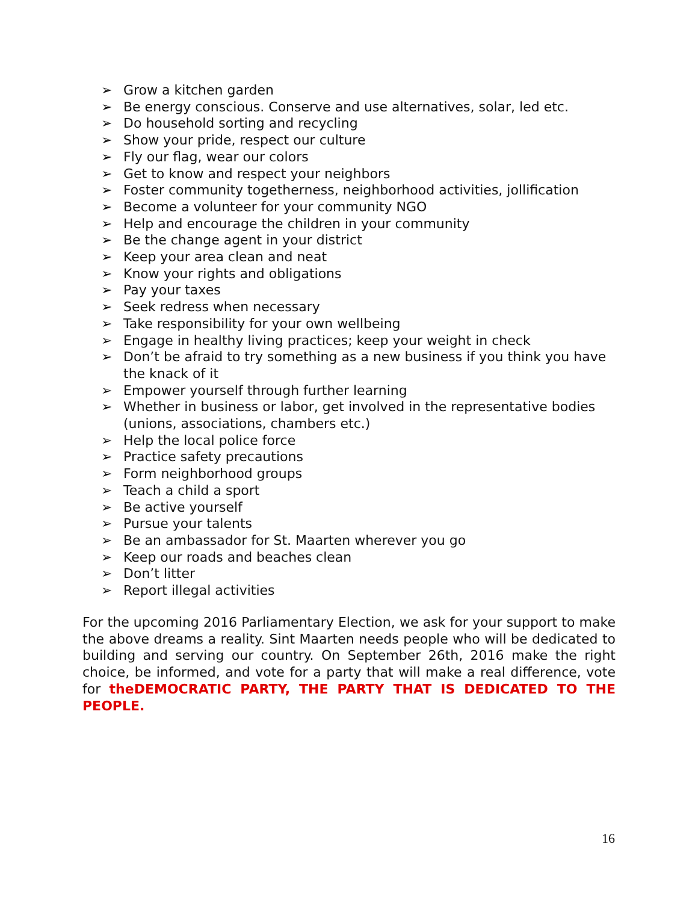➢ Grow a kitchen garden
➢ Be energy conscious. Conserve and use alternatives, solar, led etc.
➢ Do household sorting and recycling
➢ Show your pride, respect our culture
➢ Fly our flag, wear our colors
➢ Get to know and respect your neighbors
➢ Foster community togetherness, neighborhood activities, jollification
➢ Become a volunteer for your community NGO
➢ Help and encourage the children in your community
➢ Be the change agent in your district
➢ Keep your area clean and neat
➢ Know your rights and obligations
➢ Pay your taxes
➢ Seek redress when necessary
➢ Take responsibility for your own wellbeing
➢ Engage in healthy living practices; keep your weight in check
➢ Don’t be afraid to try something as a new business if you think you have the knack of it
➢ Empower yourself through further learning
➢ Whether in business or labor, get involved in the representative bodies (unions, associations, chambers etc.)
➢ Help the local police force
➢ Practice safety precautions
➢ Form neighborhood groups
➢ Teach a child a sport
➢ Be active yourself
➢ Pursue your talents
➢ Be an ambassador for St. Maarten wherever you go
➢ Keep our roads and beaches clean
➢ Don’t litter
➢ Report illegal activities
For the upcoming 2016 Parliamentary Election, we ask for your support to make the above dreams a reality. Sint Maarten needs people who will be dedicated to building and serving our country. On September 26th, 2016 make the right choice, be informed, and vote for a party that will make a real difference, vote for theDEMOCRATIC PARTY, THE PARTY THAT IS DEDICATED TO THE PEOPLE.
16